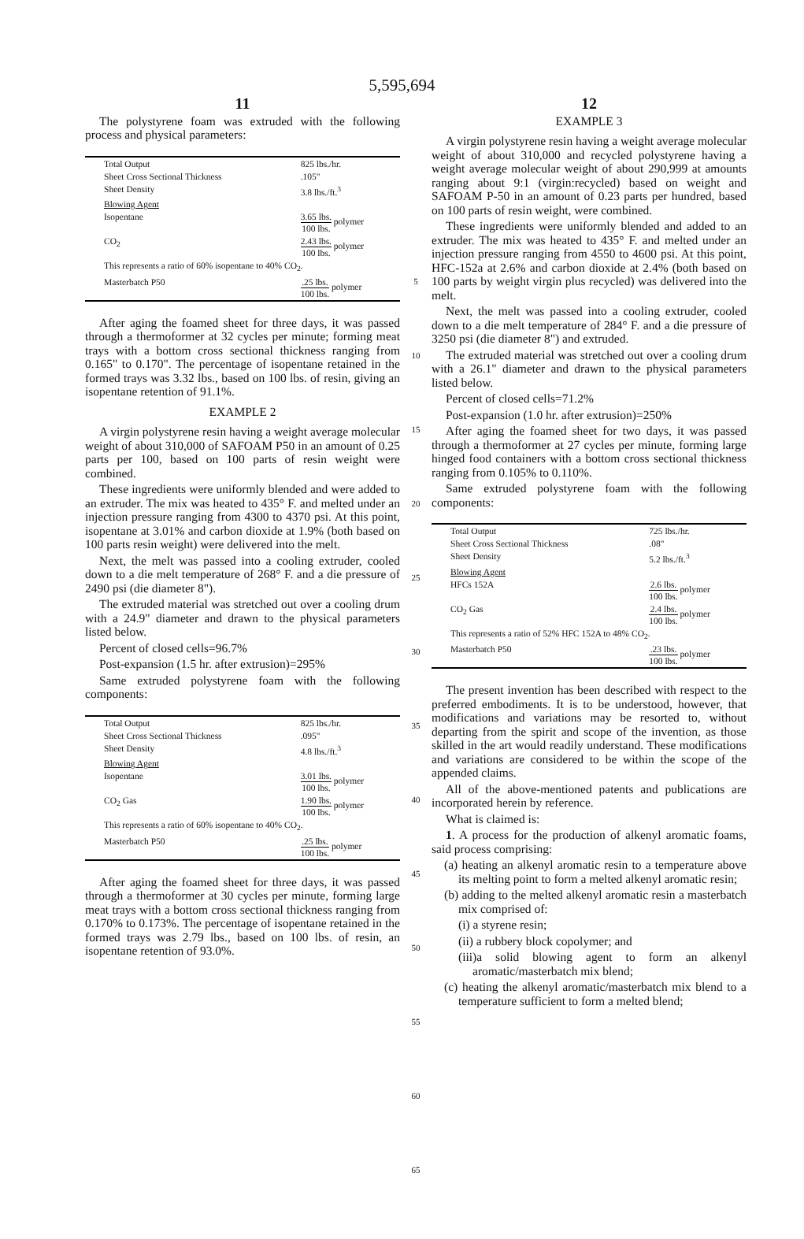5,595,694
11
The polystyrene foam was extruded with the following process and physical parameters:
| Total Output | 825 lbs./hr. |
| Sheet Cross Sectional Thickness | .105" |
| Sheet Density | 3.8 lbs./ft.<sup>3</sup> |
| Blowing Agent | |
| Isopentane | 3.65 lbs. 100 lbs. polymer |
| CO<sub>2</sub> | 2.43 lbs. 100 lbs. polymer |
| This represents a ratio of 60% isopentane to 40% CO<sub>2</sub>. | |
| Masterbatch P50 | .25 lbs. 100 lbs. polymer |
After aging the foamed sheet for three days, it was passed through a thermoformer at 32 cycles per minute; forming meat trays with a bottom cross sectional thickness ranging from 0.165" to 0.170". The percentage of isopentane retained in the formed trays was 3.32 lbs., based on 100 lbs. of resin, giving an isopentane retention of 91.1%.
EXAMPLE 2
A virgin polystyrene resin having a weight average molecular weight of about 310,000 of SAFOAM P50 in an amount of 0.25 parts per 100, based on 100 parts of resin weight were combined.
These ingredients were uniformly blended and were added to an extruder. The mix was heated to 435° F. and melted under an injection pressure ranging from 4300 to 4370 psi. At this point, isopentane at 3.01% and carbon dioxide at 1.9% (both based on 100 parts resin weight) were delivered into the melt.
Next, the melt was passed into a cooling extruder, cooled down to a die melt temperature of 268° F. and a die pressure of 2490 psi (die diameter 8").
The extruded material was stretched out over a cooling drum with a 24.9" diameter and drawn to the physical parameters listed below.
Percent of closed cells=96.7%
Post-expansion (1.5 hr. after extrusion)=295%
Same extruded polystyrene foam with the following components:
| Total Output | 825 lbs./hr. |
| Sheet Cross Sectional Thickness | .095" |
| Sheet Density | 4.8 lbs./ft.<sup>3</sup> |
| Blowing Agent | |
| Isopentane | 3.01 lbs. 100 lbs. polymer |
| CO<sub>2</sub> Gas | 1.90 lbs. 100 lbs. polymer |
| This represents a ratio of 60% isopentane to 40% CO<sub>2</sub>. | |
| Masterbatch P50 | .25 lbs. 100 lbs. polymer |
After aging the foamed sheet for three days, it was passed through a thermoformer at 30 cycles per minute, forming large meat trays with a bottom cross sectional thickness ranging from 0.170% to 0.173%. The percentage of isopentane retained in the formed trays was 2.79 lbs., based on 100 lbs. of resin, an isopentane retention of 93.0%.
5
10
15
20
25
30
35
40
45
50
55
60
65
12
EXAMPLE 3
A virgin polystyrene resin having a weight average molecular weight of about 310,000 and recycled polystyrene having a weight average molecular weight of about 290,999 at amounts ranging about 9:1 (virgin:recycled) based on weight and SAFOAM P-50 in an amount of 0.23 parts per hundred, based on 100 parts of resin weight, were combined.
These ingredients were uniformly blended and added to an extruder. The mix was heated to 435° F. and melted under an injection pressure ranging from 4550 to 4600 psi. At this point, HFC-152a at 2.6% and carbon dioxide at 2.4% (both based on 100 parts by weight virgin plus recycled) was delivered into the melt.
Next, the melt was passed into a cooling extruder, cooled down to a die melt temperature of 284° F. and a die pressure of 3250 psi (die diameter 8") and extruded.
The extruded material was stretched out over a cooling drum with a 26.1" diameter and drawn to the physical parameters listed below.
Percent of closed cells=71.2%
Post-expansion (1.0 hr. after extrusion)=250%
After aging the foamed sheet for two days, it was passed through a thermoformer at 27 cycles per minute, forming large hinged food containers with a bottom cross sectional thickness ranging from 0.105% to 0.110%.
Same extruded polystyrene foam with the following components:
| Total Output | 725 lbs./hr. |
| Sheet Cross Sectional Thickness | .08" |
| Sheet Density | 5.2 lbs./ft.<sup>3</sup> |
| Blowing Agent | |
| HFCs 152A | 2.6 lbs. 100 lbs. polymer |
| CO<sub>2</sub> Gas | 2.4 lbs. 100 lbs. polymer |
| This represents a ratio of 52% HFC 152A to 48% CO<sub>2</sub>. | |
| Masterbatch P50 | .23 lbs. 100 lbs. polymer |
The present invention has been described with respect to the preferred embodiments. It is to be understood, however, that modifications and variations may be resorted to, without departing from the spirit and scope of the invention, as those skilled in the art would readily understand. These modifications and variations are considered to be within the scope of the appended claims.
All of the above-mentioned patents and publications are incorporated herein by reference.
What is claimed is:
1. A process for the production of alkenyl aromatic foams, said process comprising:
(a) heating an alkenyl aromatic resin to a temperature above its melting point to form a melted alkenyl aromatic resin;
(b) adding to the melted alkenyl aromatic resin a masterbatch mix comprised of:
(i) a styrene resin;
(ii) a rubbery block copolymer; and
(iii)a solid blowing agent to form an alkenyl aromatic/masterbatch mix blend;
(c) heating the alkenyl aromatic/masterbatch mix blend to a temperature sufficient to form a melted blend;